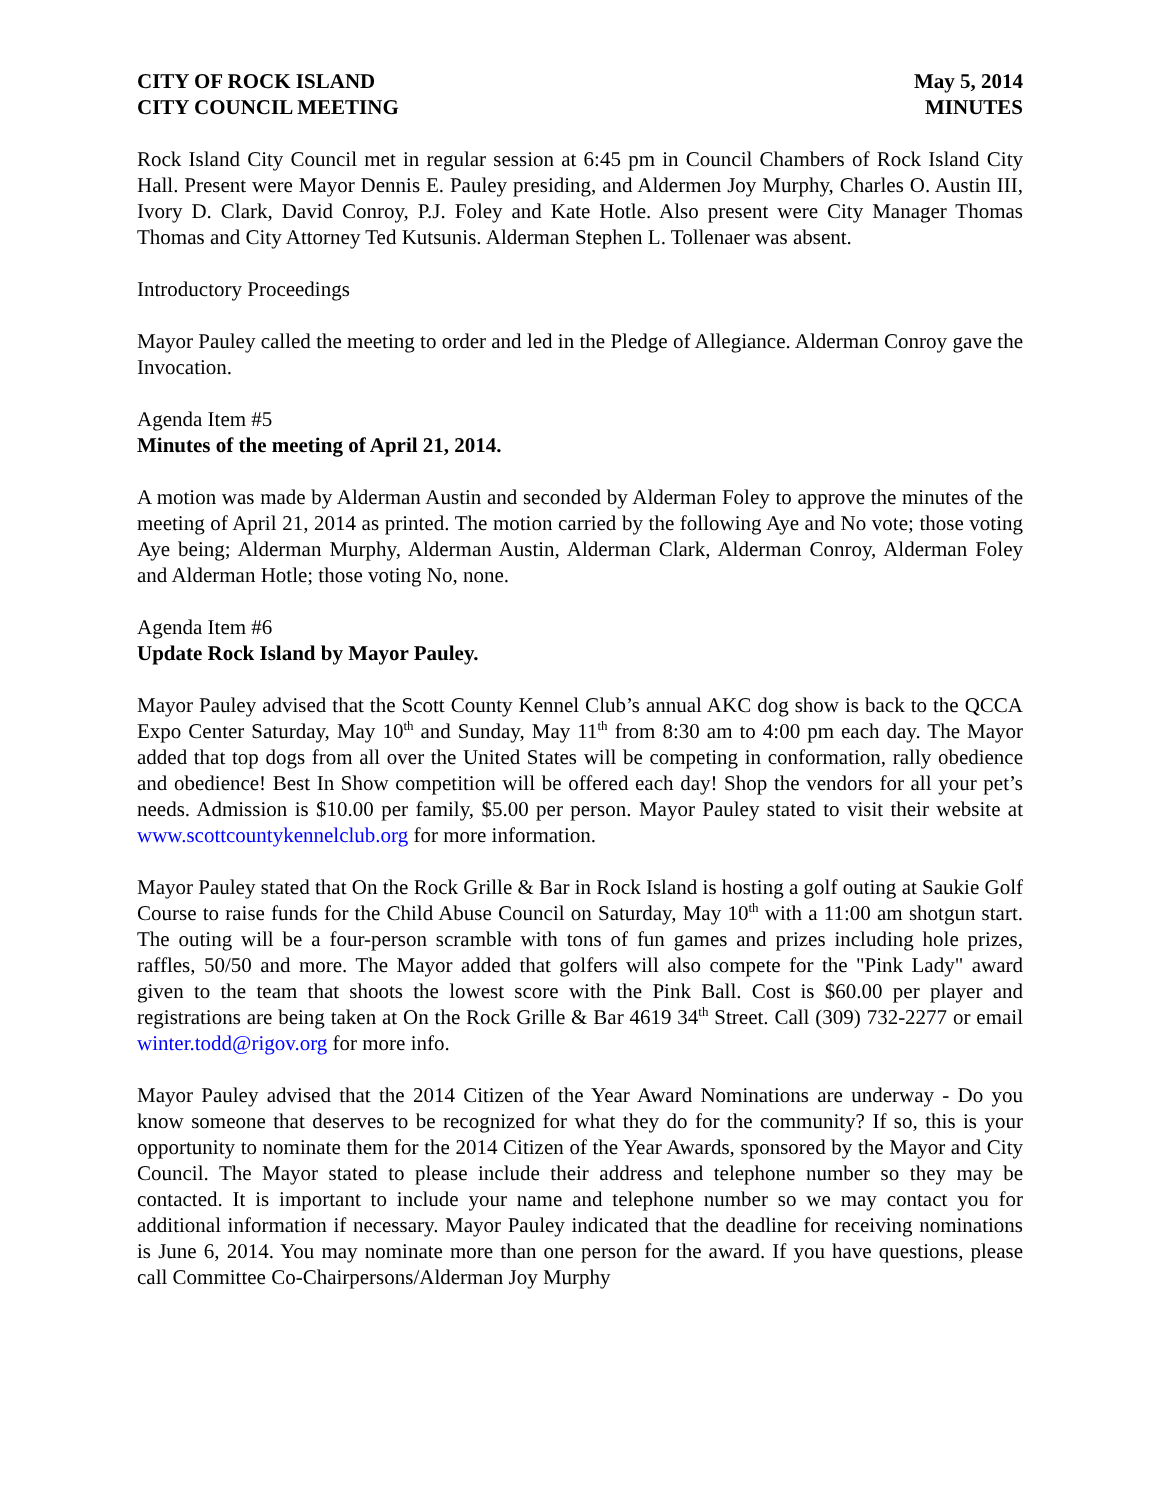CITY OF ROCK ISLAND
CITY COUNCIL MEETING
May 5, 2014
MINUTES
Rock Island City Council met in regular session at 6:45 pm in Council Chambers of Rock Island City Hall. Present were Mayor Dennis E. Pauley presiding, and Aldermen Joy Murphy, Charles O. Austin III, Ivory D. Clark, David Conroy, P.J. Foley and Kate Hotle. Also present were City Manager Thomas Thomas and City Attorney Ted Kutsunis. Alderman Stephen L. Tollenaer was absent.
Introductory Proceedings
Mayor Pauley called the meeting to order and led in the Pledge of Allegiance. Alderman Conroy gave the Invocation.
Agenda Item #5
Minutes of the meeting of April 21, 2014.
A motion was made by Alderman Austin and seconded by Alderman Foley to approve the minutes of the meeting of April 21, 2014 as printed. The motion carried by the following Aye and No vote; those voting Aye being; Alderman Murphy, Alderman Austin, Alderman Clark, Alderman Conroy, Alderman Foley and Alderman Hotle; those voting No, none.
Agenda Item #6
Update Rock Island by Mayor Pauley.
Mayor Pauley advised that the Scott County Kennel Club’s annual AKC dog show is back to the QCCA Expo Center Saturday, May 10<sup>th</sup> and Sunday, May 11<sup>th</sup> from 8:30 am to 4:00 pm each day. The Mayor added that top dogs from all over the United States will be competing in conformation, rally obedience and obedience! Best In Show competition will be offered each day! Shop the vendors for all your pet’s needs. Admission is $10.00 per family, $5.00 per person. Mayor Pauley stated to visit their website at www.scottcountykennelclub.org for more information.
Mayor Pauley stated that On the Rock Grille & Bar in Rock Island is hosting a golf outing at Saukie Golf Course to raise funds for the Child Abuse Council on Saturday, May 10<sup>th</sup> with a 11:00 am shotgun start. The outing will be a four-person scramble with tons of fun games and prizes including hole prizes, raffles, 50/50 and more. The Mayor added that golfers will also compete for the "Pink Lady" award given to the team that shoots the lowest score with the Pink Ball. Cost is $60.00 per player and registrations are being taken at On the Rock Grille & Bar 4619 34<sup>th</sup> Street. Call (309) 732-2277 or email winter.todd@rigov.org for more info.
Mayor Pauley advised that the 2014 Citizen of the Year Award Nominations are underway - Do you know someone that deserves to be recognized for what they do for the community? If so, this is your opportunity to nominate them for the 2014 Citizen of the Year Awards, sponsored by the Mayor and City Council. The Mayor stated to please include their address and telephone number so they may be contacted. It is important to include your name and telephone number so we may contact you for additional information if necessary. Mayor Pauley indicated that the deadline for receiving nominations is June 6, 2014. You may nominate more than one person for the award. If you have questions, please call Committee Co-Chairpersons/Alderman Joy Murphy